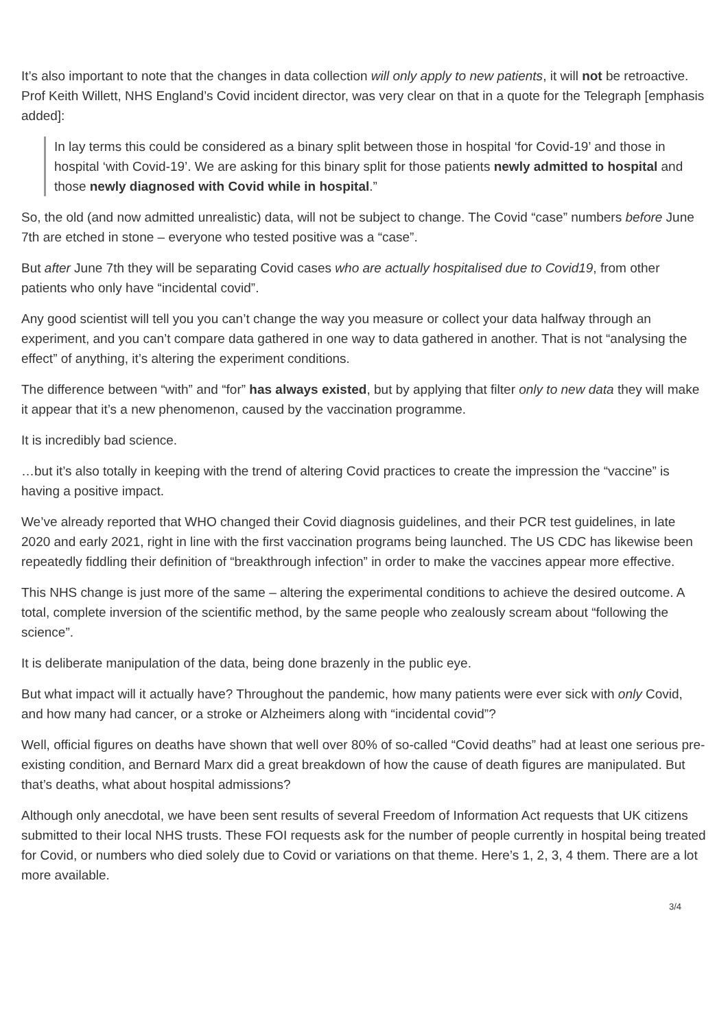It’s also important to note that the changes in data collection will only apply to new patients, it will not be retroactive. Prof Keith Willett, NHS England’s Covid incident director, was very clear on that in a quote for the Telegraph [emphasis added]:
In lay terms this could be considered as a binary split between those in hospital ‘for Covid-19’ and those in hospital ‘with Covid-19’. We are asking for this binary split for those patients newly admitted to hospital and those newly diagnosed with Covid while in hospital.”
So, the old (and now admitted unrealistic) data, will not be subject to change. The Covid “case” numbers before June 7th are etched in stone – everyone who tested positive was a “case”.
But after June 7th they will be separating Covid cases who are actually hospitalised due to Covid19, from other patients who only have “incidental covid”.
Any good scientist will tell you you can’t change the way you measure or collect your data halfway through an experiment, and you can’t compare data gathered in one way to data gathered in another. That is not “analysing the effect” of anything, it’s altering the experiment conditions.
The difference between “with” and “for” has always existed, but by applying that filter only to new data they will make it appear that it’s a new phenomenon, caused by the vaccination programme.
It is incredibly bad science.
…but it’s also totally in keeping with the trend of altering Covid practices to create the impression the “vaccine” is having a positive impact.
We’ve already reported that WHO changed their Covid diagnosis guidelines, and their PCR test guidelines, in late 2020 and early 2021, right in line with the first vaccination programs being launched. The US CDC has likewise been repeatedly fiddling their definition of “breakthrough infection” in order to make the vaccines appear more effective.
This NHS change is just more of the same – altering the experimental conditions to achieve the desired outcome. A total, complete inversion of the scientific method, by the same people who zealously scream about “following the science”.
It is deliberate manipulation of the data, being done brazenly in the public eye.
But what impact will it actually have? Throughout the pandemic, how many patients were ever sick with only Covid, and how many had cancer, or a stroke or Alzheimers along with “incidental covid”?
Well, official figures on deaths have shown that well over 80% of so-called “Covid deaths” had at least one serious pre-existing condition, and Bernard Marx did a great breakdown of how the cause of death figures are manipulated. But that’s deaths, what about hospital admissions?
Although only anecdotal, we have been sent results of several Freedom of Information Act requests that UK citizens submitted to their local NHS trusts. These FOI requests ask for the number of people currently in hospital being treated for Covid, or numbers who died solely due to Covid or variations on that theme. Here’s 1, 2, 3, 4 them. There are a lot more available.
3/4